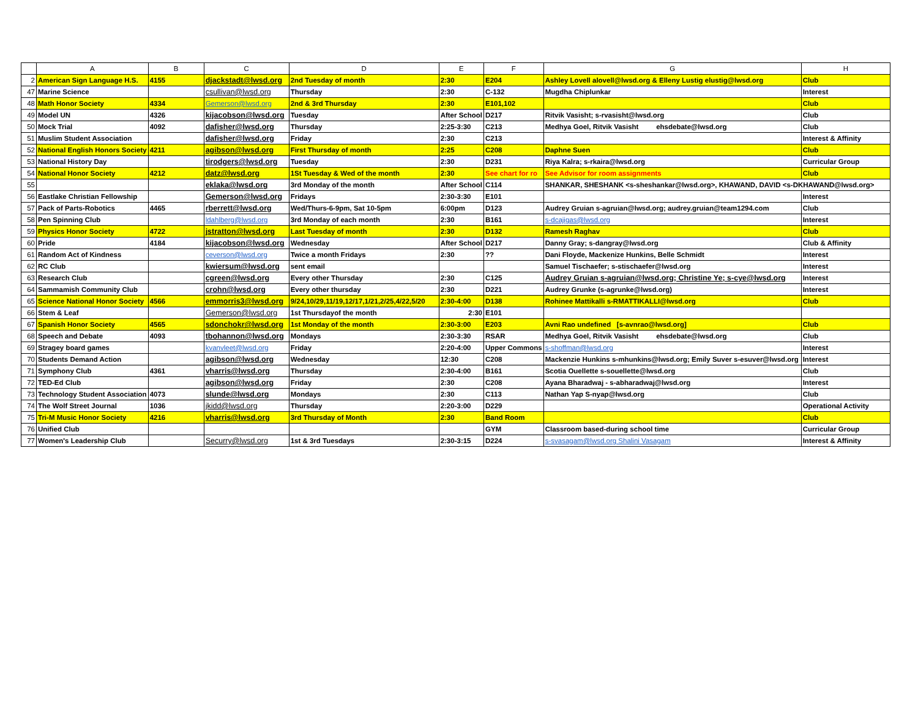| | A | B | C | D | E | F | G | H |
| --- | --- | --- | --- | --- | --- | --- | --- | --- |
| 2 | American Sign Language H.S. | 4155 | djackstadt@lwsd.org | 2nd Tuesday of month | 2:30 | E204 | Ashley Lovell alovell@lwsd.org & Elleny Lustig elustig@lwsd.org | Club |
| 47 | Marine Science | | csullivan@lwsd.org | Thursday | 2:30 | C-132 | Mugdha Chiplunkar | Interest |
| 48 | Math Honor Society | 4334 | Gemerson@lwsd.org | 2nd & 3rd Thursday | 2:30 | E101,102 | | Club |
| 49 | Model UN | 4326 | kijacobson@lwsd.org | Tuesday | After School | D217 | Ritvik Vasisht; s-rvasisht@lwsd.org | Club |
| 50 | Mock Trial | 4092 | dafisher@lwsd.org | Thursday | 2:25-3:30 | C213 | Medhya Goel, Ritvik Vasisht ehsdebate@lwsd.org | Club |
| 51 | Muslim Student Association | | dafisher@lwsd.org | Friday | 2:30 | C213 | | Interest & Affinity |
| 52 | National English Honors Society | 4211 | agibson@lwsd.org | First Thursday of month | 2:25 | C208 | Daphne Suen | Club |
| 53 | National History Day | | tirodgers@lwsd.org | Tuesday | 2:30 | D231 | Riya Kalra; s-rkaira@lwsd.org | Curricular Group |
| 54 | National Honor Society | 4212 | datz@lwsd.org | 1St Tuesday & Wed of the month | 2:30 | See chart for ro | See Advisor for room assignments | Club |
| 55 | | | eklaka@lwsd.org | 3rd Monday of the month | After School | C114 | SHANKAR, SHESHANK <s-sheshankar@lwsd.org>, KHAWAND, DAVID <s-DKHAWAND@lwsd.org> | |
| 56 | Eastlake Christian Fellowship | | Gemerson@lwsd.org | Fridays | 2:30-3:30 | E101 | | Interest |
| 57 | Pack of Parts-Robotics | 4465 | rberrett@lwsd.org | Wed/Thurs-6-9pm, Sat 10-5pm | 6:00pm | D123 | Audrey Gruian s-agruian@lwsd.org; audrey.gruian@team1294.com | Club |
| 58 | Pen Spinning Club | | ldahlberg@lwsd.org | 3rd Monday of each month | 2:30 | B161 | s-dcajigas@lwsd.org | Interest |
| 59 | Physics Honor Society | 4722 | jstratton@lwsd.org | Last Tuesday of month | 2:30 | D132 | Ramesh Raghav | Club |
| 60 | Pride | 4184 | kijacobson@lwsd.org | Wednesday | After School | D217 | Danny Gray; s-dangray@lwsd.org | Club & Affinity |
| 61 | Random Act of Kindness | | ceverson@lwsd.org | Twice a month Fridays | 2:30 | ?? | Dani Floyde, Mackenize Hunkins, Belle Schmidt | Interest |
| 62 | RC Club | | kwiersum@lwsd.org | sent email | | | Samuel Tischaefer; s-stischaefer@lwsd.org | Interest |
| 63 | Research Club | | cgreen@lwsd.org | Every other Thursday | 2:30 | C125 | Audrey Gruian s-agruian@lwsd.org; Christine Ye; s-cye@lwsd.org | Interest |
| 64 | Sammamish Community Club | | crohn@lwsd.org | Every other thursday | 2:30 | D221 | Audrey Grunke (s-agrunke@lwsd.org) | Interest |
| 65 | Science National Honor Society | 4566 | emmorris3@lwsd.org | 9/24,10/29,11/19,12/17,1/21,2/25,4/22,5/20 | 2:30-4:00 | D138 | Rohinee Mattikalli s-RMATTIKALLI@lwsd.org | Club |
| 66 | Stem & Leaf | | Gemerson@lwsd.org | 1st Thursdayof the month | 2:30 | E101 | | |
| 67 | Spanish Honor Society | 4565 | sdonchokr@lwsd.org | 1st Monday of the month | 2:30-3:00 | E203 | Avni Rao undefined [s-avnrao@lwsd.org] | Club |
| 68 | Speech and Debate | 4093 | tbohannon@lwsd.org | Mondays | 2:30-3:30 | RSAR | Medhya Goel, Ritvik Vasisht ehsdebate@lwsd.org | Club |
| 69 | Stragey board games | | kvanvleet@lwsd.org | Friday | 2:20-4:00 | Upper Commons | s-shoffman@lwsd.org | Interest |
| 70 | Students Demand Action | | agibson@lwsd.org | Wednesday | 12:30 | C208 | Mackenzie Hunkins s-mhunkins@lwsd.org; Emily Suver s-esuver@lwsd.org | Interest |
| 71 | Symphony Club | 4361 | vharris@lwsd.org | Thursday | 2:30-4:00 | B161 | Scotia Ouellette s-souellette@lwsd.org | Club |
| 72 | TED-Ed Club | | agibson@lwsd.org | Friday | 2:30 | C208 | Ayana Bharadwaj - s-abharadwaj@lwsd.org | Interest |
| 73 | Technology Student Association | 4073 | slunde@lwsd.org | Mondays | 2:30 | C113 | Nathan Yap S-nyap@lwsd.org | Club |
| 74 | The Wolf Street Journal | 1036 | jkidd@lwsd.org | Thursday | 2:20-3:00 | D229 | | Operational Activity |
| 75 | Tri-M Music Honor Society | 4216 | vharris@lwsd.org | 3rd Thursday of Month | 2:30 | Band Room | | Club |
| 76 | Unified Club | | | | | GYM | Classroom based-during school time | Curricular Group |
| 77 | Women's Leadership Club | | Securry@lwsd.org | 1st & 3rd Tuesdays | 2:30-3:15 | D224 | s-svasagam@lwsd.org Shalini Vasagam | Interest & Affinity |